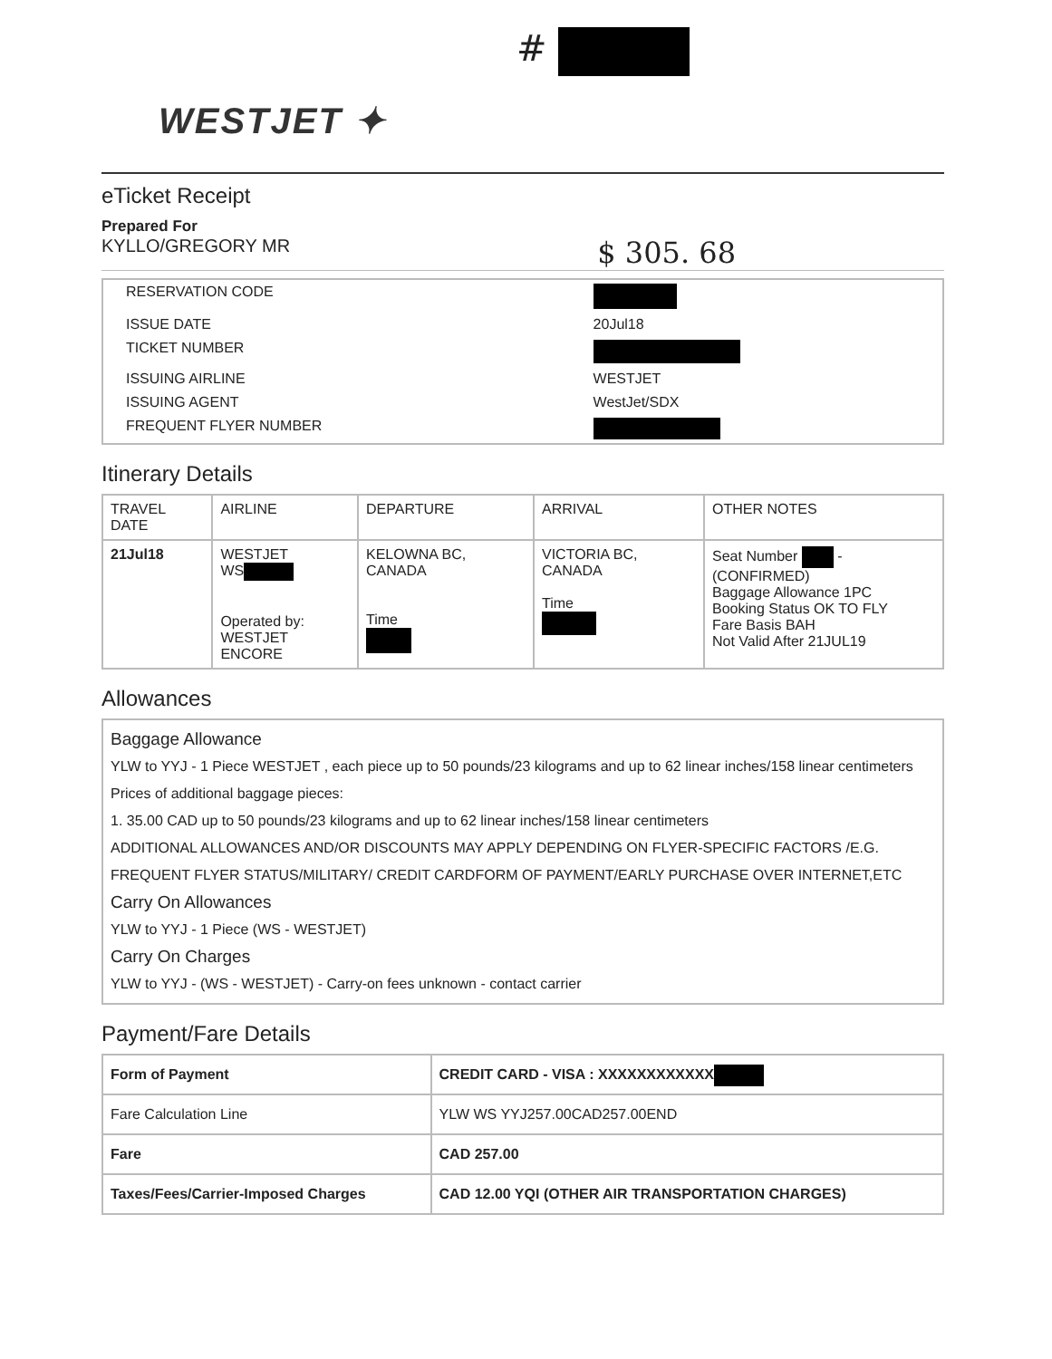#
WESTJET ✦
eTicket Receipt
Prepared For
KYLLO/GREGORY MR $ 305. 68
| RESERVATION CODE | |
| ISSUE DATE | 20Jul18 |
| TICKET NUMBER | |
| ISSUING AIRLINE | WESTJET |
| ISSUING AGENT | WestJet/SDX |
| FREQUENT FLYER NUMBER | |
Itinerary Details
| TRAVEL DATE | AIRLINE | DEPARTURE | ARRIVAL | OTHER NOTES |
| --- | --- | --- | --- | --- |
| 21Jul18 | WESTJET WS Operated by: WESTJET ENCORE | KELOWNA BC, CANADA Time | VICTORIA BC, CANADA Time | Seat Number - (CONFIRMED) Baggage Allowance 1PC Booking Status OK TO FLY Fare Basis BAH Not Valid After 21JUL19 |
Allowances
Baggage Allowance
YLW to YYJ - 1 Piece WESTJET , each piece up to 50 pounds/23 kilograms and up to 62 linear inches/158 linear centimeters
Prices of additional baggage pieces:
1. 35.00 CAD up to 50 pounds/23 kilograms and up to 62 linear inches/158 linear centimeters
ADDITIONAL ALLOWANCES AND/OR DISCOUNTS MAY APPLY DEPENDING ON FLYER-SPECIFIC FACTORS /E.G. FREQUENT FLYER STATUS/MILITARY/ CREDIT CARDFORM OF PAYMENT/EARLY PURCHASE OVER INTERNET,ETC
Carry On Allowances
YLW to YYJ - 1 Piece (WS - WESTJET)
Carry On Charges
YLW to YYJ - (WS - WESTJET) - Carry-on fees unknown - contact carrier
Payment/Fare Details
| Form of Payment | CREDIT CARD - VISA : XXXXXXXXXXXX |
| Fare Calculation Line | YLW WS YYJ257.00CAD257.00END |
| Fare | CAD 257.00 |
| Taxes/Fees/Carrier-Imposed Charges | CAD 12.00 YQI (OTHER AIR TRANSPORTATION CHARGES) |